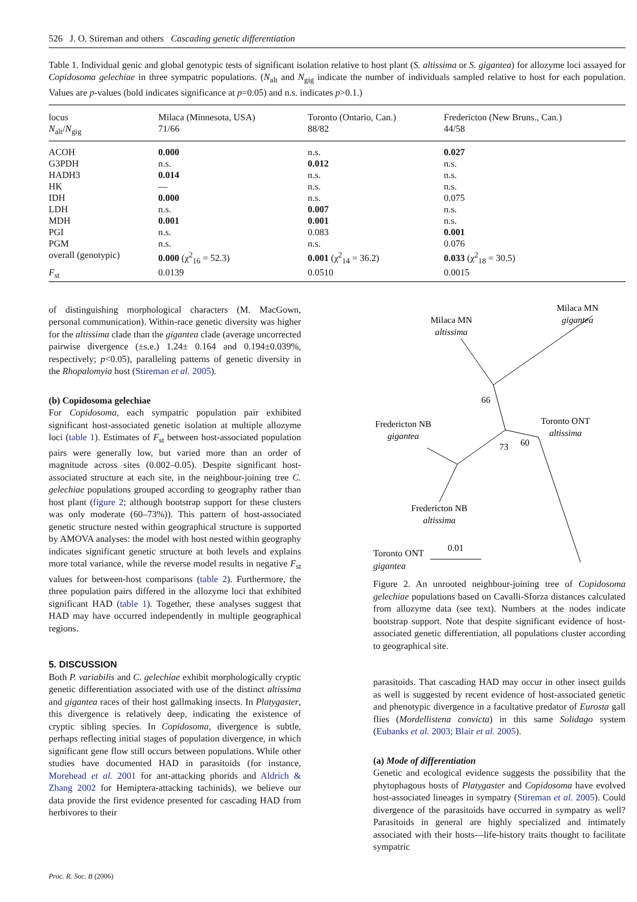526 J. O. Stireman and others Cascading genetic differentiation
Table 1. Individual genic and global genotypic tests of significant isolation relative to host plant (S. altissima or S. gigantea) for allozyme loci assayed for Copidosoma gelechiae in three sympatric populations. (N<sub>alt</sub> and N<sub>gig</sub> indicate the number of individuals sampled relative to host for each population. Values are p-values (bold indicates significance at p=0.05) and n.s. indicates p>0.1.)
| locus | Milaca (Minnesota, USA) | Toronto (Ontario, Can.) | Fredericton (New Bruns., Can.) |
| --- | --- | --- | --- |
| N<sub>alt</sub>/ N<sub>gig</sub> | 71/66 | 88/82 | 44/58 |
| ACOH | 0.000 | n.s. | 0.027 |
| G3PDH | n.s. | 0.012 | n.s. |
| HADH3 | 0.014 | n.s. | n.s. |
| HK | — | n.s. | n.s. |
| IDH | 0.000 | n.s. | 0.075 |
| LDH | n.s. | 0.007 | n.s. |
| MDH | 0.001 | 0.001 | n.s. |
| PGI | n.s. | 0.083 | 0.001 |
| PGM | n.s. | n.s. | 0.076 |
| overall (genotypic) | 0.000 (χ<sup>2</sup><sub>16</sub> = 52.3) | 0.001 (χ<sup>2</sup><sub>14</sub> = 36.2) | 0.033 (χ<sup>2</sup><sub>18</sub> = 30.5) |
| F<sub>st</sub> | 0.0139 | 0.0510 | 0.0015 |
of distinguishing morphological characters (M. MacGown, personal communication). Within-race genetic diversity was higher for the altissima clade than the gigantea clade (average uncorrected pairwise divergence (±s.e.) 1.24± 0.164 and 0.194±0.039%, respectively; p<0.05), paralleling patterns of genetic diversity in the Rhopalomyia host (Stireman et al. 2005).
(b) Copidosoma gelechiae
For Copidosoma, each sympatric population pair exhibited significant host-associated genetic isolation at multiple allozyme loci (table 1). Estimates of F<sub>st</sub> between host-associated population pairs were generally low, but varied more than an order of magnitude across sites (0.002–0.05). Despite significant host-associated structure at each site, in the neighbour-joining tree C. gelechiae populations grouped according to geography rather than host plant (figure 2; although bootstrap support for these clusters was only moderate (60–73%)). This pattern of host-associated genetic structure nested within geographical structure is supported by AMOVA analyses: the model with host nested within geography indicates significant genetic structure at both levels and explains more total variance, while the reverse model results in negative F<sub>st</sub> values for between-host comparisons (table 2). Furthermore, the three population pairs differed in the allozyme loci that exhibited significant HAD (table 1). Together, these analyses suggest that HAD may have occurred independently in multiple geographical regions.
5. DISCUSSION
Both P. variabilis and C. gelechiae exhibit morphologically cryptic genetic differentiation associated with use of the distinct altissima and gigantea races of their host gallmaking insects. In Platygaster, this divergence is relatively deep, indicating the existence of cryptic sibling species. In Copidosoma, divergence is subtle, perhaps reflecting initial stages of population divergence, in which significant gene flow still occurs between populations. While other studies have documented HAD in parasitoids (for instance, Morehead et al. 2001 for ant-attacking phorids and Aldrich & Zhang 2002 for Hemiptera-attacking tachinids), we believe our data provide the first evidence presented for cascading HAD from herbivores to their
Milaca MN
gigantea
Milaca MN
altissima
66
60
73
Fredericton NB
gigantea
Toronto ONT
altissima
Fredericton NB
altissima
0.01
Toronto ONT
gigantea
Figure 2. An unrooted neighbour-joining tree of Copidosoma gelechiae populations based on Cavalli-Sforza distances calculated from allozyme data (see text). Numbers at the nodes indicate bootstrap support. Note that despite significant evidence of host-associated genetic differentiation, all populations cluster according to geographical site.
parasitoids. That cascading HAD may occur in other insect guilds as well is suggested by recent evidence of host-associated genetic and phenotypic divergence in a facultative predator of Eurosta gall flies (Mordellistena convicta) in this same Solidago system (Eubanks et al. 2003; Blair et al. 2005).
(a) Mode of differentiation
Genetic and ecological evidence suggests the possibility that the phytophagous hosts of Platygaster and Copidosoma have evolved host-associated lineages in sympatry (Stireman et al. 2005). Could divergence of the parasitoids have occurred in sympatry as well? Parasitoids in general are highly specialized and intimately associated with their hosts—life-history traits thought to facilitate sympatric
Proc. R. Soc. B (2006)